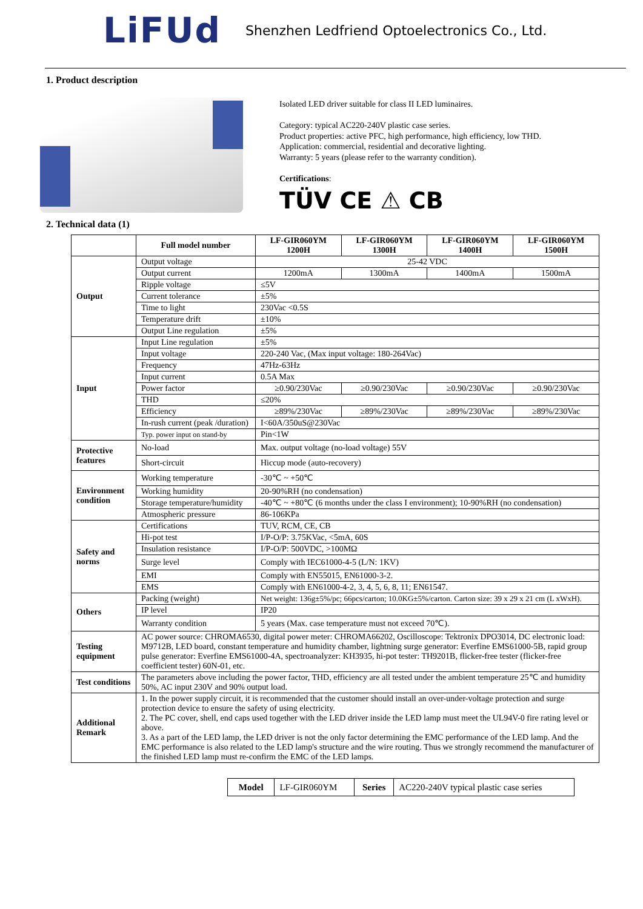LiFUd
Shenzhen Ledfriend Optoelectronics Co., Ltd.
1. Product description
Isolated LED driver suitable for class II LED luminaires.
Category: typical AC220-240V plastic case series.
Product properties: active PFC, high performance, high efficiency, low THD.
Application: commercial, residential and decorative lighting.
Warranty: 5 years (please refer to the warranty condition).
Certifications:
TÜV CE ⚠ CB
2. Technical data (1)
| | Full model number | LF-GIR060YM 1200H | LF-GIR060YM 1300H | LF-GIR060YM 1400H | LF-GIR060YM 1500H |
| Output | Output voltage | 25-42 VDC | | | |
| | Output current | 1200mA | 1300mA | 1400mA | 1500mA |
| | Ripple voltage | ≤5V | | | |
| | Current tolerance | ±5% | | | |
| | Time to light | 230Vac <0.5S | | | |
| | Temperature drift | ±10% | | | |
| | Output Line regulation | ±5% | | | |
| Input | Input Line regulation | ±5% | | | |
| | Input voltage | 220-240 Vac, (Max input voltage: 180-264Vac) | | | |
| | Frequency | 47Hz-63Hz | | | |
| | Input current | 0.5A Max | | | |
| | Power factor | ≥0.90/230Vac | ≥0.90/230Vac | ≥0.90/230Vac | ≥0.90/230Vac |
| | THD | ≤20% | | | |
| | Efficiency | ≥89%/230Vac | ≥89%/230Vac | ≥89%/230Vac | ≥89%/230Vac |
| | In-rush current (peak /duration) | I<60A/350uS@230Vac | | | |
| | Typ. power input on stand-by | Pin<1W | | | |
| Protective features | No-load | Max. output voltage (no-load voltage) 55V | | | |
| | Short-circuit | Hiccup mode (auto-recovery) | | | |
| Environment condition | Working temperature | -30℃ ~ +50℃ | | | |
| | Working humidity | 20-90%RH (no condensation) | | | |
| | Storage temperature/humidity | -40℃ ~ +80℃ (6 months under the class I environment); 10-90%RH (no condensation) | | | |
| | Atmospheric pressure | 86-106KPa | | | |
| Safety and norms | Certifications | TUV, RCM, CE, CB | | | |
| | Hi-pot test | I/P-O/P: 3.75KVac, <5mA, 60S | | | |
| | Insulation resistance | I/P-O/P: 500VDC, >100MΩ | | | |
| | Surge level | Comply with IEC61000-4-5 (L/N: 1KV) | | | |
| | EMI | Comply with EN55015, EN61000-3-2. | | | |
| | EMS | Comply with EN61000-4-2, 3, 4, 5, 6, 8, 11; EN61547. | | | |
| Others | Packing (weight) | Net weight: 136g±5%/pc; 66pcs/carton; 10.0KG±5%/carton. Carton size: 39 x 29 x 21 cm (L xWxH). | | | |
| | IP level | IP20 | | | |
| | Warranty condition | 5 years (Max. case temperature must not exceed 70℃). | | | |
| Testing equipment | AC power source: CHROMA6530, digital power meter: CHROMA66202, Oscilloscope: Tektronix DPO3014, DC electronic load: M9712B, LED board, constant temperature and humidity chamber, lightning surge generator: Everfine EMS61000-5B, rapid group pulse generator: Everfine EMS61000-4A, spectroanalyzer: KH3935, hi-pot tester: TH9201B, flicker-free tester (flicker-free coefficient tester) 60N-01, etc. | | | | |
| Test conditions | The parameters above including the power factor, THD, efficiency are all tested under the ambient temperature 25℃ and humidity 50%, AC input 230V and 90% output load. | | | | |
| Additional Remark | 1. In the power supply circuit, it is recommended that the customer should install an over-under-voltage protection and surge protection device to ensure the safety of using electricity. 2. The PC cover, shell, end caps used together with the LED driver inside the LED lamp must meet the UL94V-0 fire rating level or above. 3. As a part of the LED lamp, the LED driver is not the only factor determining the EMC performance of the LED lamp. And the EMC performance is also related to the LED lamp's structure and the wire routing. Thus we strongly recommend the manufacturer of the finished LED lamp must re-confirm the EMC of the LED lamps. | | | | |
| Model | LF-GIR060YM | Series | AC220-240V typical plastic case series |